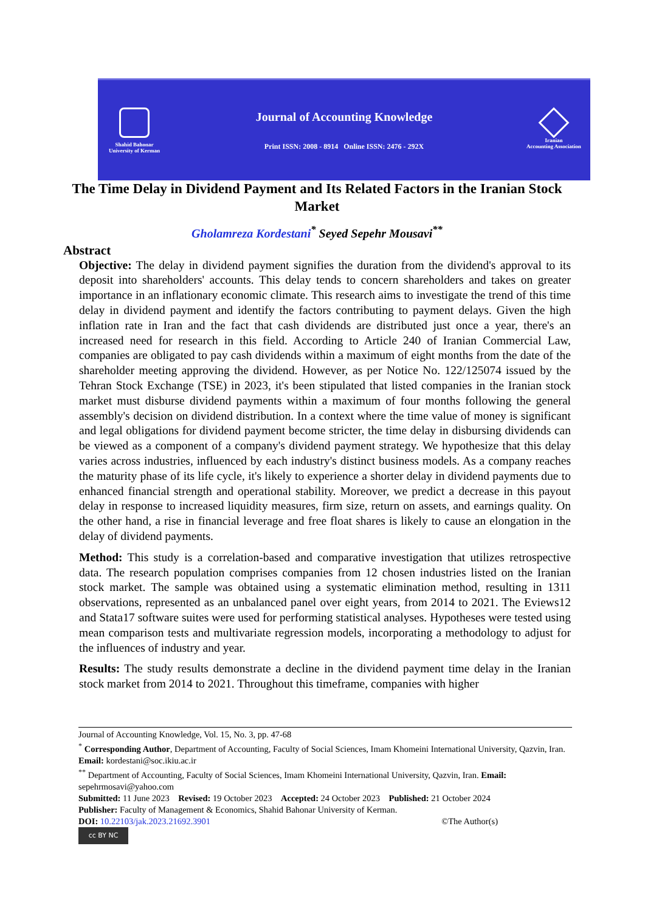Shahid Bahonar
University of Kerman
Journal of Accounting Knowledge
Print ISSN: 2008 - 8914 Online ISSN: 2476 - 292X
Iranian
Accounting Association
The Time Delay in Dividend Payment and Its Related Factors in the Iranian Stock Market
Gholamreza Kordestani<sup>*</sup> Seyed Sepehr Mousavi<sup>**</sup>
Abstract
Objective: The delay in dividend payment signifies the duration from the dividend's approval to its deposit into shareholders' accounts. This delay tends to concern shareholders and takes on greater importance in an inflationary economic climate. This research aims to investigate the trend of this time delay in dividend payment and identify the factors contributing to payment delays. Given the high inflation rate in Iran and the fact that cash dividends are distributed just once a year, there's an increased need for research in this field. According to Article 240 of Iranian Commercial Law, companies are obligated to pay cash dividends within a maximum of eight months from the date of the shareholder meeting approving the dividend. However, as per Notice No. 122/125074 issued by the Tehran Stock Exchange (TSE) in 2023, it's been stipulated that listed companies in the Iranian stock market must disburse dividend payments within a maximum of four months following the general assembly's decision on dividend distribution. In a context where the time value of money is significant and legal obligations for dividend payment become stricter, the time delay in disbursing dividends can be viewed as a component of a company's dividend payment strategy. We hypothesize that this delay varies across industries, influenced by each industry's distinct business models. As a company reaches the maturity phase of its life cycle, it's likely to experience a shorter delay in dividend payments due to enhanced financial strength and operational stability. Moreover, we predict a decrease in this payout delay in response to increased liquidity measures, firm size, return on assets, and earnings quality. On the other hand, a rise in financial leverage and free float shares is likely to cause an elongation in the delay of dividend payments.
Method: This study is a correlation-based and comparative investigation that utilizes retrospective data. The research population comprises companies from 12 chosen industries listed on the Iranian stock market. The sample was obtained using a systematic elimination method, resulting in 1311 observations, represented as an unbalanced panel over eight years, from 2014 to 2021. The Eviews12 and Stata17 software suites were used for performing statistical analyses. Hypotheses were tested using mean comparison tests and multivariate regression models, incorporating a methodology to adjust for the influences of industry and year.
Results: The study results demonstrate a decline in the dividend payment time delay in the Iranian stock market from 2014 to 2021. Throughout this timeframe, companies with higher
Journal of Accounting Knowledge, Vol. 15, No. 3, pp. 47-68
<sup>*</sup> Corresponding Author, Department of Accounting, Faculty of Social Sciences, Imam Khomeini International University, Qazvin, Iran. Email: kordestani@soc.ikiu.ac.ir
<sup>**</sup> Department of Accounting, Faculty of Social Sciences, Imam Khomeini International University, Qazvin, Iran. Email: sepehrmosavi@yahoo.com
Submitted: 11 June 2023 Revised: 19 October 2023 Accepted: 24 October 2023 Published: 21 October 2024
Publisher: Faculty of Management & Economics, Shahid Bahonar University of Kerman.
DOI: 10.22103/jak.2023.21692.3901 ©The Author(s)
cc BY NC